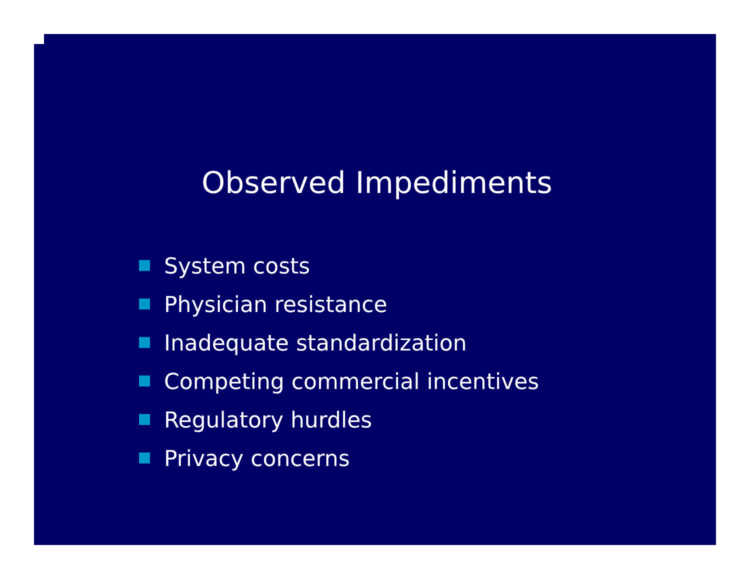Observed Impediments
System costs
Physician resistance
Inadequate standardization
Competing commercial incentives
Regulatory hurdles
Privacy concerns